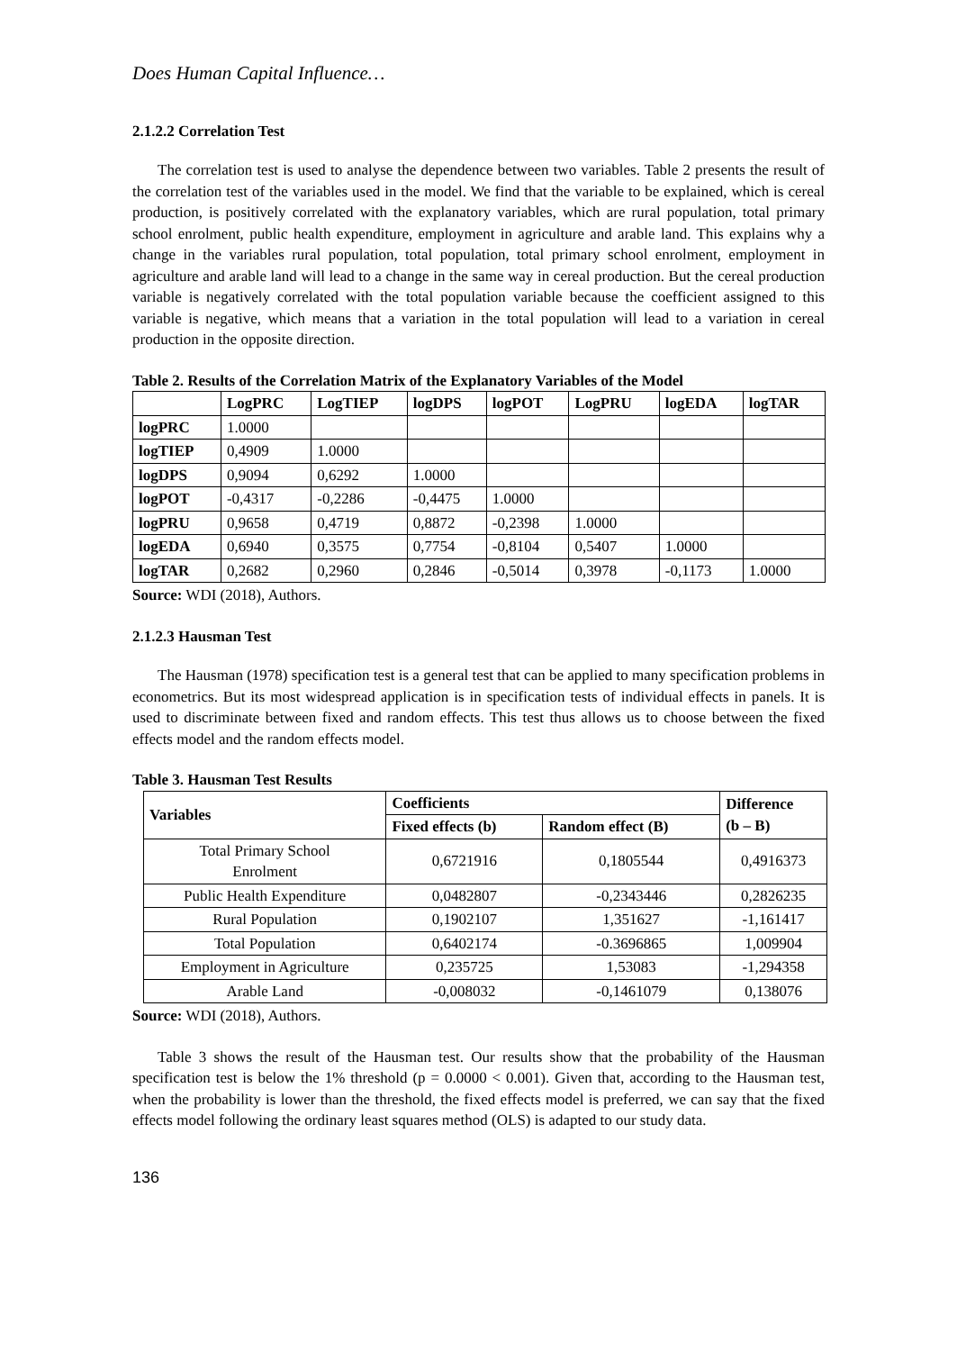Does Human Capital Influence…
2.1.2.2 Correlation Test
The correlation test is used to analyse the dependence between two variables. Table 2 presents the result of the correlation test of the variables used in the model. We find that the variable to be explained, which is cereal production, is positively correlated with the explanatory variables, which are rural population, total primary school enrolment, public health expenditure, employment in agriculture and arable land. This explains why a change in the variables rural population, total population, total primary school enrolment, employment in agriculture and arable land will lead to a change in the same way in cereal production. But the cereal production variable is negatively correlated with the total population variable because the coefficient assigned to this variable is negative, which means that a variation in the total population will lead to a variation in cereal production in the opposite direction.
Table 2. Results of the Correlation Matrix of the Explanatory Variables of the Model
| | LogPRC | LogTIEP | logDPS | logPOT | LogPRU | logEDA | logTAR |
| --- | --- | --- | --- | --- | --- | --- | --- |
| logPRC | 1.0000 | | | | | | |
| logTIEP | 0,4909 | 1.0000 | | | | | |
| logDPS | 0,9094 | 0,6292 | 1.0000 | | | | |
| logPOT | -0,4317 | -0,2286 | -0,4475 | 1.0000 | | | |
| logPRU | 0,9658 | 0,4719 | 0,8872 | -0,2398 | 1.0000 | | |
| logEDA | 0,6940 | 0,3575 | 0,7754 | -0,8104 | 0,5407 | 1.0000 | |
| logTAR | 0,2682 | 0,2960 | 0,2846 | -0,5014 | 0,3978 | -0,1173 | 1.0000 |
Source: WDI (2018), Authors.
2.1.2.3 Hausman Test
The Hausman (1978) specification test is a general test that can be applied to many specification problems in econometrics. But its most widespread application is in specification tests of individual effects in panels. It is used to discriminate between fixed and random effects. This test thus allows us to choose between the fixed effects model and the random effects model.
Table 3. Hausman Test Results
| Variables | Coefficients | | Difference (b – B) |
| --- | --- | --- | --- |
| | Fixed effects (b) | Random effect (B) | |
| Total Primary School Enrolment | 0,6721916 | 0,1805544 | 0,4916373 |
| Public Health Expenditure | 0,0482807 | -0,2343446 | 0,2826235 |
| Rural Population | 0,1902107 | 1,351627 | -1,161417 |
| Total Population | 0,6402174 | -0.3696865 | 1,009904 |
| Employment in Agriculture | 0,235725 | 1,53083 | -1,294358 |
| Arable Land | -0,008032 | -0,1461079 | 0,138076 |
Source: WDI (2018), Authors.
Table 3 shows the result of the Hausman test. Our results show that the probability of the Hausman specification test is below the 1% threshold (p = 0.0000 < 0.001). Given that, according to the Hausman test, when the probability is lower than the threshold, the fixed effects model is preferred, we can say that the fixed effects model following the ordinary least squares method (OLS) is adapted to our study data.
136